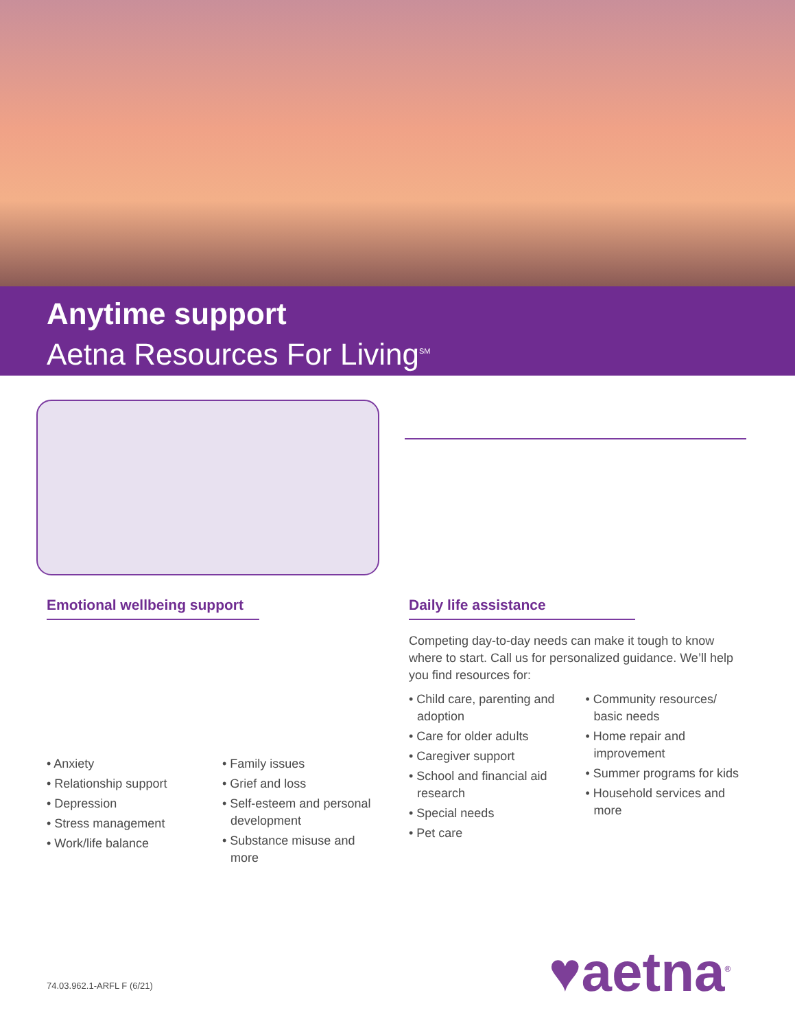Anytime support
Aetna Resources For Living<sup>SM</sup>
Emotional wellbeing support
• Anxiety
• Relationship support
• Depression
• Stress management
• Work/life balance
• Family issues
• Grief and loss
• Self-esteem and personal development
• Substance misuse and more
Daily life assistance
Competing day-to-day needs can make it tough to know where to start. Call us for personalized guidance. We’ll help you find resources for:
• Child care, parenting and adoption
• Care for older adults
• Caregiver support
• School and financial aid research
• Special needs
• Pet care
• Community resources/ basic needs
• Home repair and improvement
• Summer programs for kids
• Household services and more
74.03.962.1-ARFL F (6/21) ♥aetna<sup>®</sup>